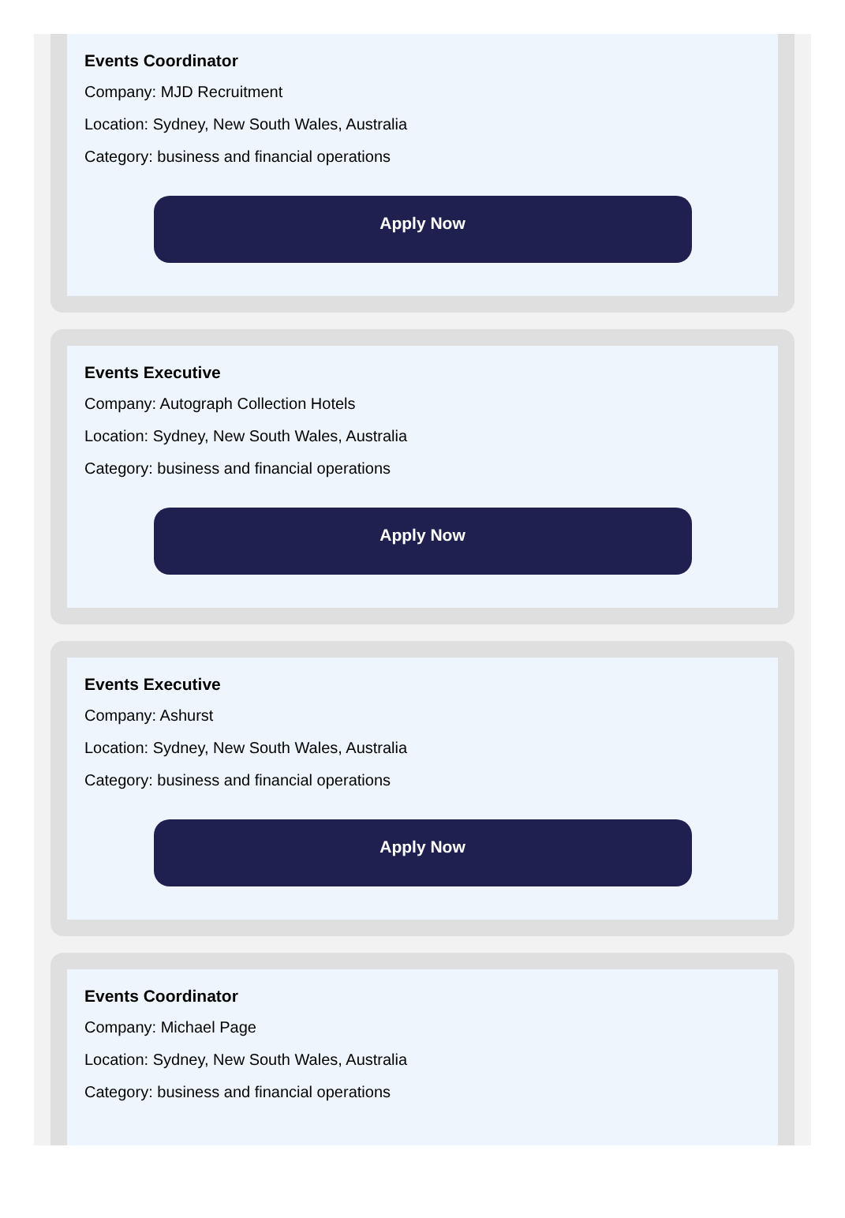Events Coordinator
Company: MJD Recruitment
Location: Sydney, New South Wales, Australia
Category: business and financial operations
Apply Now
Events Executive
Company: Autograph Collection Hotels
Location: Sydney, New South Wales, Australia
Category: business and financial operations
Apply Now
Events Executive
Company: Ashurst
Location: Sydney, New South Wales, Australia
Category: business and financial operations
Apply Now
Events Coordinator
Company: Michael Page
Location: Sydney, New South Wales, Australia
Category: business and financial operations